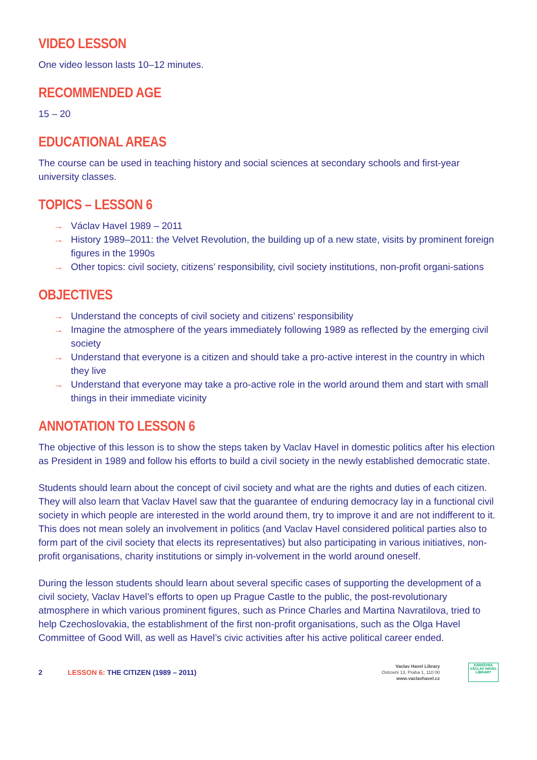VIDEO LESSON
One video lesson lasts 10–12 minutes.
RECOMMENDED AGE
15 – 20
EDUCATIONAL AREAS
The course can be used in teaching history and social sciences at secondary schools and first-year university classes.
TOPICS – LESSON 6
→ Václav Havel 1989 – 2011
→ History 1989–2011: the Velvet Revolution, the building up of a new state, visits by prominent foreign figures in the 1990s
→ Other topics: civil society, citizens’ responsibility, civil society institutions, non-profit organi-sations
OBJECTIVES
→ Understand the concepts of civil society and citizens’ responsibility
→ Imagine the atmosphere of the years immediately following 1989 as reflected by the emerging civil society
→ Understand that everyone is a citizen and should take a pro-active interest in the country in which they live
→ Understand that everyone may take a pro-active role in the world around them and start with small things in their immediate vicinity
ANNOTATION TO LESSON 6
The objective of this lesson is to show the steps taken by Vaclav Havel in domestic politics after his election as President in 1989 and follow his efforts to build a civil society in the newly established democratic state.
Students should learn about the concept of civil society and what are the rights and duties of each citizen. They will also learn that Vaclav Havel saw that the guarantee of enduring democracy lay in a functional civil society in which people are interested in the world around them, try to improve it and are not indifferent to it. This does not mean solely an involvement in politics (and Vaclav Havel considered political parties also to form part of the civil society that elects its representatives) but also participating in various initiatives, non-profit organisations, charity institutions or simply in-volvement in the world around oneself.
During the lesson students should learn about several specific cases of supporting the development of a civil society, Vaclav Havel’s efforts to open up Prague Castle to the public, the post-revolutionary atmosphere in which various prominent figures, such as Prince Charles and Martina Navratilova, tried to help Czechoslovakia, the establishment of the first non-profit organisations, such as the Olga Havel Committee of Good Will, as well as Havel’s civic activities after his active political career ended.
2 LESSON 6: THE CITIZEN (1989 – 2011)
Vaclav Havel Library
Ostrovní 13, Praha 1, 110 00
www.vaclavhavel.cz
KNIHOVNA
VÁCLAV HAVEL
LIBRARY